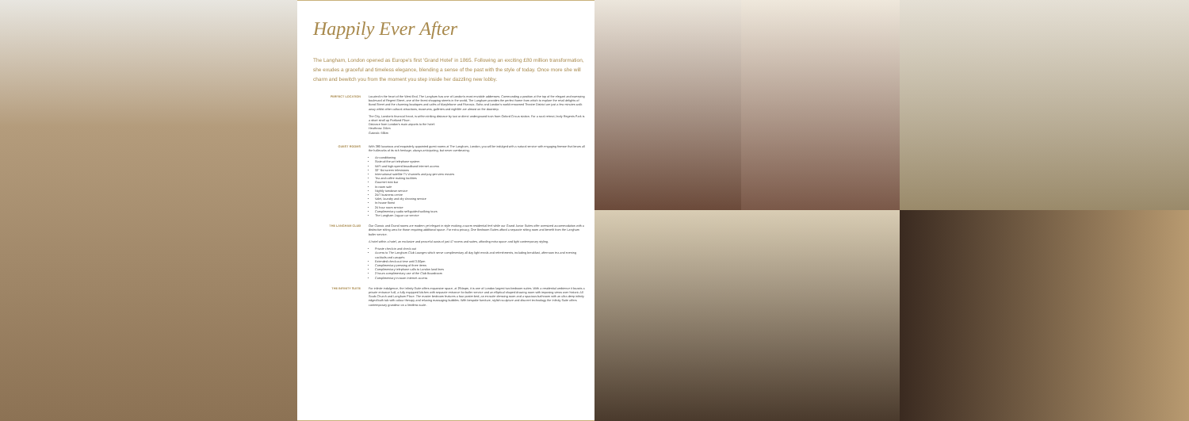Happily Ever After
The Langham, London opened as Europe's first 'Grand Hotel' in 1865. Following an exciting £80 million transformation, she exudes a graceful and timeless elegance, blending a sense of the past with the style of today. Once more she will charm and bewitch you from the moment you step inside her dazzling new lobby.
PERFECT LOCATION Located in the heart of the West End, The Langham has one of London's most enviable addresses. Commanding a position at the top of the elegant and sweeping boulevard of Regent Street, one of the finest shopping streets in the world, The Langham provides the perfect home from which to explore the retail delights of Bond Street and the charming boutiques and cafés of Marylebone and Fitzrovia. Soho and London's world renowned Theatre District are just a few minutes walk away whilst other cultural attractions, museums, galleries and nightlife are almost on the doorstep.
The City, London's financial heart, is within striking distance by taxi or direct underground train from Oxford Circus station. For a rural retreat, leafy Regents Park is a short stroll up Portland Place.
Distance from London's main airports to the hotel:
Heathrow: 24km
Gatwick: 56km
GUEST ROOMS With 380 luxurious and exquisitely appointed guest rooms at The Langham, London, you will be indulged with a natural service with engaging finesse that bears all the hallmarks of its rich heritage; always anticipating, but never overbearing.
Air-conditioning
State-of-the-art telephone system
WiFi and high-speed broadband Internet access
32" flat screen televisions
International satellite TV channels and pay-per-view movies
Tea and coffee making facilities
Gourmet mini bar
In-room safe
Nightly turndown service
24/7 business centre
Valet, laundry and dry cleaning service
In-house florist
24 hour room service
Complimentary audio self-guided walking tours
The Langham Jaguar car service
THE LANGHAM CLUB Our Classic and Grand rooms are modern yet elegant in style evoking a warm residential feel while our Grand Junior Suites offer oversized accommodation with a distinctive sitting area for those requiring additional space. For extra privacy, One Bedroom Suites afford a separate sitting room and benefit from the Langham butler service.
A hotel within a hotel, an exclusive and peaceful oasis of just 47 rooms and suites, affording extra space and light contemporary styling.
Private check-in and check-out
Access to The Langham Club Lounges which serve complimentary all day light meals and refreshments, including breakfast, afternoon tea and evening cocktails and canapés
Extended check-out time until 3.00pm
Complimentary pressing of three items
Complimentary telephone calls to London land lines
2 hours complimentary use of the Club Boardroom
Complimentary in-room Internet access
THE INFINITY SUITE For infinite indulgence, the Infinity Suite offers expansive space, at 294sqm, it is one of London largest two bedroom suites. With a residential ambience it boasts a private entrance hall, a fully equipped kitchen with separate entrance for butler service and an elliptical shaped drawing room with imposing views over historic All Souls Church and Langham Place. The master bedroom features a four poster bed, an en-suite dressing room and a spacious bathroom with an ultra deep infinity edged bath tub with colour therapy and relaxing massaging bubbles. With bespoke furniture, stylish sculpture and discreet technology the Infinity Suite offers contemporary grandeur on a limitless scale.